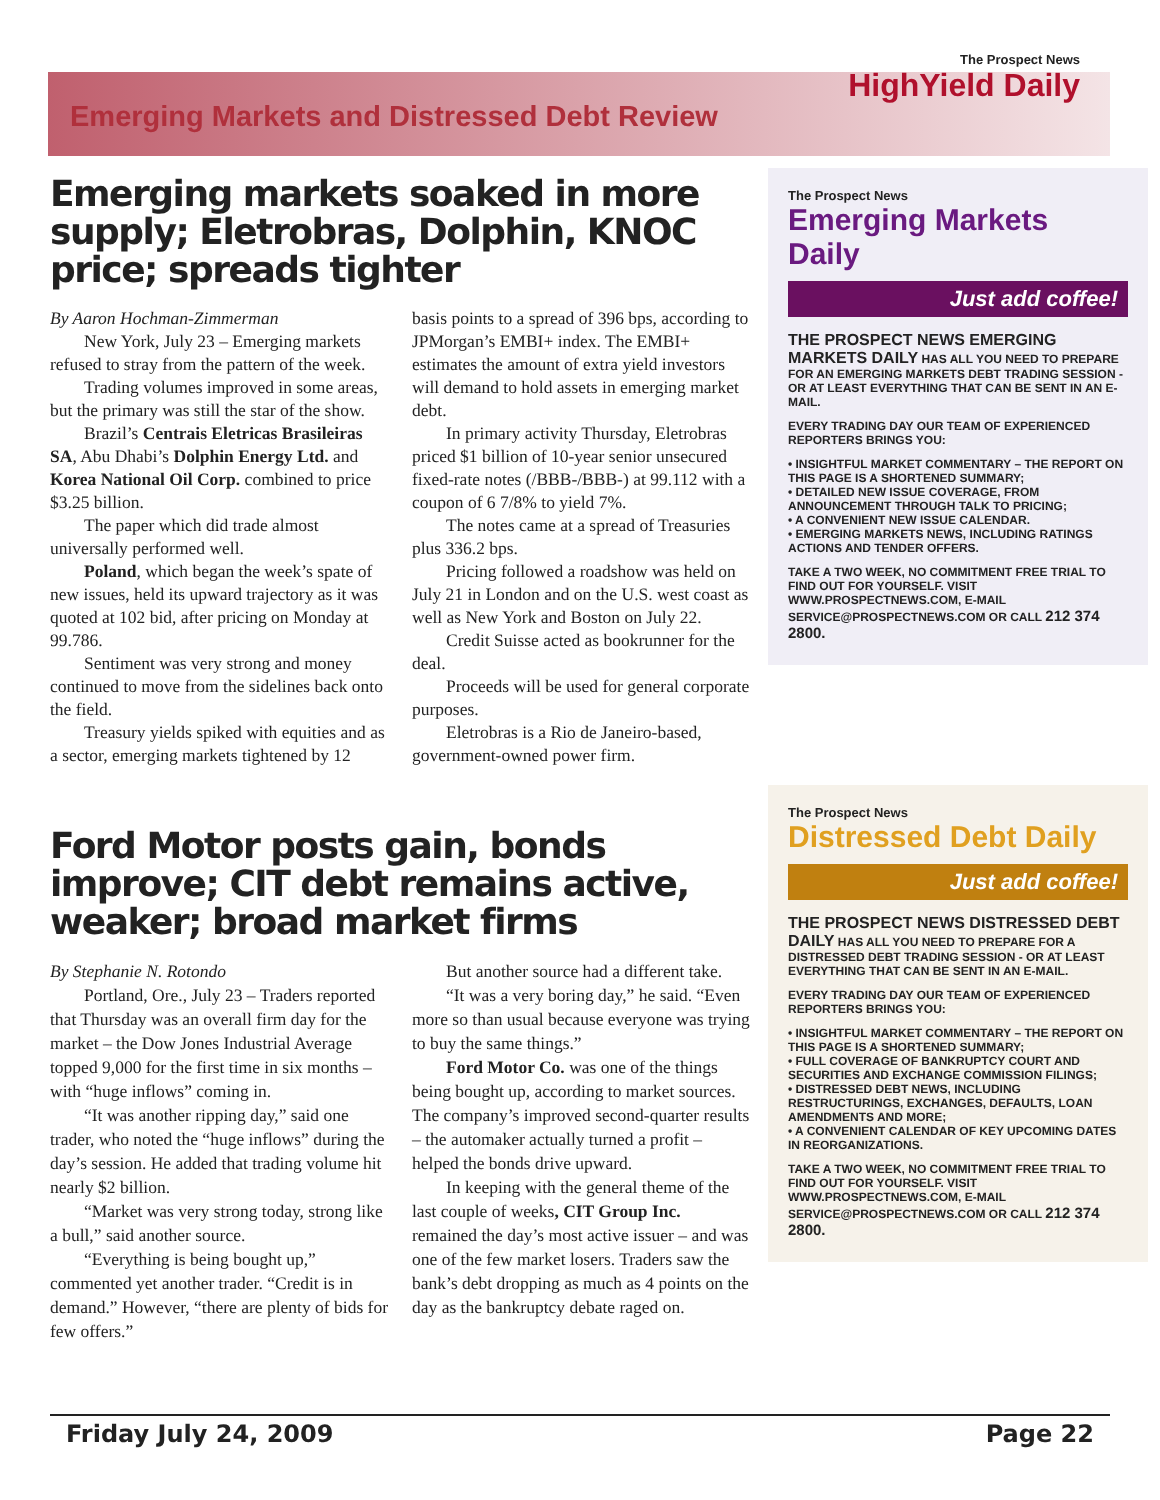Emerging Markets and Distressed Debt Review
The Prospect News
HighYield Daily
Emerging markets soaked in more supply; Eletrobras, Dolphin, KNOC price; spreads tighter
By Aaron Hochman-Zimmerman
New York, July 23 – Emerging markets refused to stray from the pattern of the week.
Trading volumes improved in some areas, but the primary was still the star of the show.
Brazil’s Centrais Eletricas Brasileiras SA, Abu Dhabi’s Dolphin Energy Ltd. and Korea National Oil Corp. combined to price $3.25 billion.
The paper which did trade almost universally performed well.
Poland, which began the week’s spate of new issues, held its upward trajectory as it was quoted at 102 bid, after pricing on Monday at 99.786.
Sentiment was very strong and money continued to move from the sidelines back onto the field.
Treasury yields spiked with equities and as a sector, emerging markets tightened by 12 basis points to a spread of 396 bps, according to JPMorgan’s EMBI+ index. The EMBI+ estimates the amount of extra yield investors will demand to hold assets in emerging market debt.
In primary activity Thursday, Eletrobras priced $1 billion of 10-year senior unsecured fixed-rate notes (/BBB-/BBB-) at 99.112 with a coupon of 6 7/8% to yield 7%.
The notes came at a spread of Treasuries plus 336.2 bps.
Pricing followed a roadshow was held on July 21 in London and on the U.S. west coast as well as New York and Boston on July 22.
Credit Suisse acted as bookrunner for the deal.
Proceeds will be used for general corporate purposes.
Eletrobras is a Rio de Janeiro-based, government-owned power firm.
Ford Motor posts gain, bonds improve; CIT debt remains active, weaker; broad market firms
By Stephanie N. Rotondo
Portland, Ore., July 23 – Traders reported that Thursday was an overall firm day for the market – the Dow Jones Industrial Average topped 9,000 for the first time in six months – with “huge inflows” coming in.
“It was another ripping day,” said one trader, who noted the “huge inflows” during the day’s session. He added that trading volume hit nearly $2 billion.
“Market was very strong today, strong like a bull,” said another source.
“Everything is being bought up,” commented yet another trader. “Credit is in demand.” However, “there are plenty of bids for few offers.”
But another source had a different take.
“It was a very boring day,” he said. “Even more so than usual because everyone was trying to buy the same things.”
Ford Motor Co. was one of the things being bought up, according to market sources. The company’s improved second-quarter results – the automaker actually turned a profit – helped the bonds drive upward.
In keeping with the general theme of the last couple of weeks, CIT Group Inc. remained the day’s most active issuer – and was one of the few market losers. Traders saw the bank’s debt dropping as much as 4 points on the day as the bankruptcy debate raged on.
The Prospect News
Emerging Markets Daily
Just add coffee!
THE PROSPECT NEWS EMERGING MARKETS DAILY HAS ALL YOU NEED TO PREPARE FOR AN EMERGING MARKETS DEBT TRADING SESSION - OR AT LEAST EVERYTHING THAT CAN BE SENT IN AN E-MAIL.
EVERY TRADING DAY OUR TEAM OF EXPERIENCED REPORTERS BRINGS YOU:
• INSIGHTFUL MARKET COMMENTARY – THE REPORT ON THIS PAGE IS A SHORTENED SUMMARY;
• DETAILED NEW ISSUE COVERAGE, FROM ANNOUNCEMENT THROUGH TALK TO PRICING;
• A CONVENIENT NEW ISSUE CALENDAR.
• EMERGING MARKETS NEWS, INCLUDING RATINGS ACTIONS AND TENDER OFFERS.
TAKE A TWO WEEK, NO COMMITMENT FREE TRIAL TO FIND OUT FOR YOURSELF. VISIT WWW.PROSPECTNEWS.COM, E-MAIL SERVICE@PROSPECTNEWS.COM OR CALL 212 374 2800.
The Prospect News
Distressed Debt Daily
Just add coffee!
THE PROSPECT NEWS DISTRESSED DEBT DAILY HAS ALL YOU NEED TO PREPARE FOR A DISTRESSED DEBT TRADING SESSION - OR AT LEAST EVERYTHING THAT CAN BE SENT IN AN E-MAIL.
EVERY TRADING DAY OUR TEAM OF EXPERIENCED REPORTERS BRINGS YOU:
• INSIGHTFUL MARKET COMMENTARY – THE REPORT ON THIS PAGE IS A SHORTENED SUMMARY;
• FULL COVERAGE OF BANKRUPTCY COURT AND SECURITIES AND EXCHANGE COMMISSION FILINGS;
• DISTRESSED DEBT NEWS, INCLUDING RESTRUCTURINGS, EXCHANGES, DEFAULTS, LOAN AMENDMENTS AND MORE;
• A CONVENIENT CALENDAR OF KEY UPCOMING DATES IN REORGANIZATIONS.
TAKE A TWO WEEK, NO COMMITMENT FREE TRIAL TO FIND OUT FOR YOURSELF. VISIT WWW.PROSPECTNEWS.COM, E-MAIL SERVICE@PROSPECTNEWS.COM OR CALL 212 374 2800.
Friday July 24, 2009 Page 22